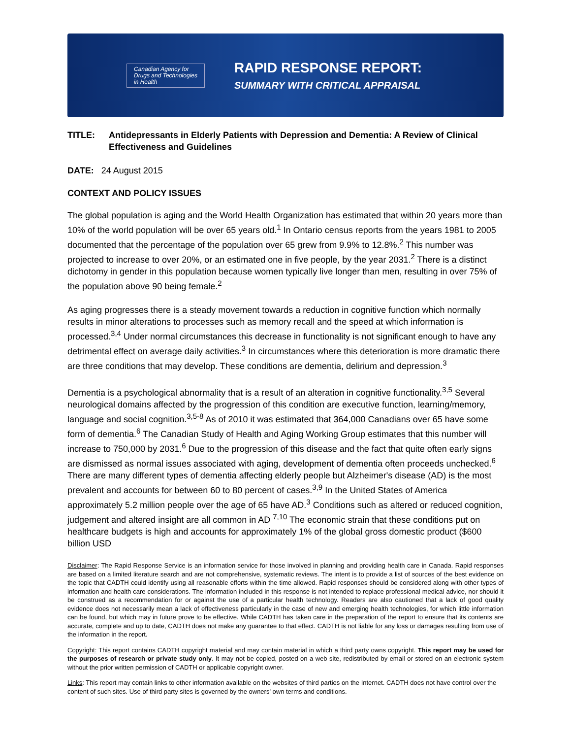Canadian Agency for
Drugs and Technologies
in Health
RAPID RESPONSE REPORT:
SUMMARY WITH CRITICAL APPRAISAL
TITLE: Antidepressants in Elderly Patients with Depression and Dementia: A Review of Clinical Effectiveness and Guidelines
DATE: 24 August 2015
CONTEXT AND POLICY ISSUES
The global population is aging and the World Health Organization has estimated that within 20 years more than 10% of the world population will be over 65 years old.<sup>1</sup> In Ontario census reports from the years 1981 to 2005 documented that the percentage of the population over 65 grew from 9.9% to 12.8%.<sup>2</sup> This number was projected to increase to over 20%, or an estimated one in five people, by the year 2031.<sup>2</sup> There is a distinct dichotomy in gender in this population because women typically live longer than men, resulting in over 75% of the population above 90 being female.<sup>2</sup>
As aging progresses there is a steady movement towards a reduction in cognitive function which normally results in minor alterations to processes such as memory recall and the speed at which information is processed.<sup>3,4</sup> Under normal circumstances this decrease in functionality is not significant enough to have any detrimental effect on average daily activities.<sup>3</sup> In circumstances where this deterioration is more dramatic there are three conditions that may develop. These conditions are dementia, delirium and depression.<sup>3</sup>
Dementia is a psychological abnormality that is a result of an alteration in cognitive functionality.<sup>3,5</sup> Several neurological domains affected by the progression of this condition are executive function, learning/memory, language and social cognition.<sup>3,5-8</sup> As of 2010 it was estimated that 364,000 Canadians over 65 have some form of dementia.<sup>6</sup> The Canadian Study of Health and Aging Working Group estimates that this number will increase to 750,000 by 2031.<sup>6</sup> Due to the progression of this disease and the fact that quite often early signs are dismissed as normal issues associated with aging, development of dementia often proceeds unchecked.<sup>6</sup> There are many different types of dementia affecting elderly people but Alzheimer's disease (AD) is the most prevalent and accounts for between 60 to 80 percent of cases.<sup>3,9</sup> In the United States of America approximately 5.2 million people over the age of 65 have AD.<sup>3</sup> Conditions such as altered or reduced cognition, judgement and altered insight are all common in AD <sup>7,10</sup> The economic strain that these conditions put on healthcare budgets is high and accounts for approximately 1% of the global gross domestic product ($600 billion USD
Disclaimer: The Rapid Response Service is an information service for those involved in planning and providing health care in Canada. Rapid responses are based on a limited literature search and are not comprehensive, systematic reviews. The intent is to provide a list of sources of the best evidence on the topic that CADTH could identify using all reasonable efforts within the time allowed. Rapid responses should be considered along with other types of information and health care considerations. The information included in this response is not intended to replace professional medical advice, nor should it be construed as a recommendation for or against the use of a particular health technology. Readers are also cautioned that a lack of good quality evidence does not necessarily mean a lack of effectiveness particularly in the case of new and emerging health technologies, for which little information can be found, but which may in future prove to be effective. While CADTH has taken care in the preparation of the report to ensure that its contents are accurate, complete and up to date, CADTH does not make any guarantee to that effect. CADTH is not liable for any loss or damages resulting from use of the information in the report.
Copyright: This report contains CADTH copyright material and may contain material in which a third party owns copyright. This report may be used for the purposes of research or private study only. It may not be copied, posted on a web site, redistributed by email or stored on an electronic system without the prior written permission of CADTH or applicable copyright owner.
Links: This report may contain links to other information available on the websites of third parties on the Internet. CADTH does not have control over the content of such sites. Use of third party sites is governed by the owners' own terms and conditions.